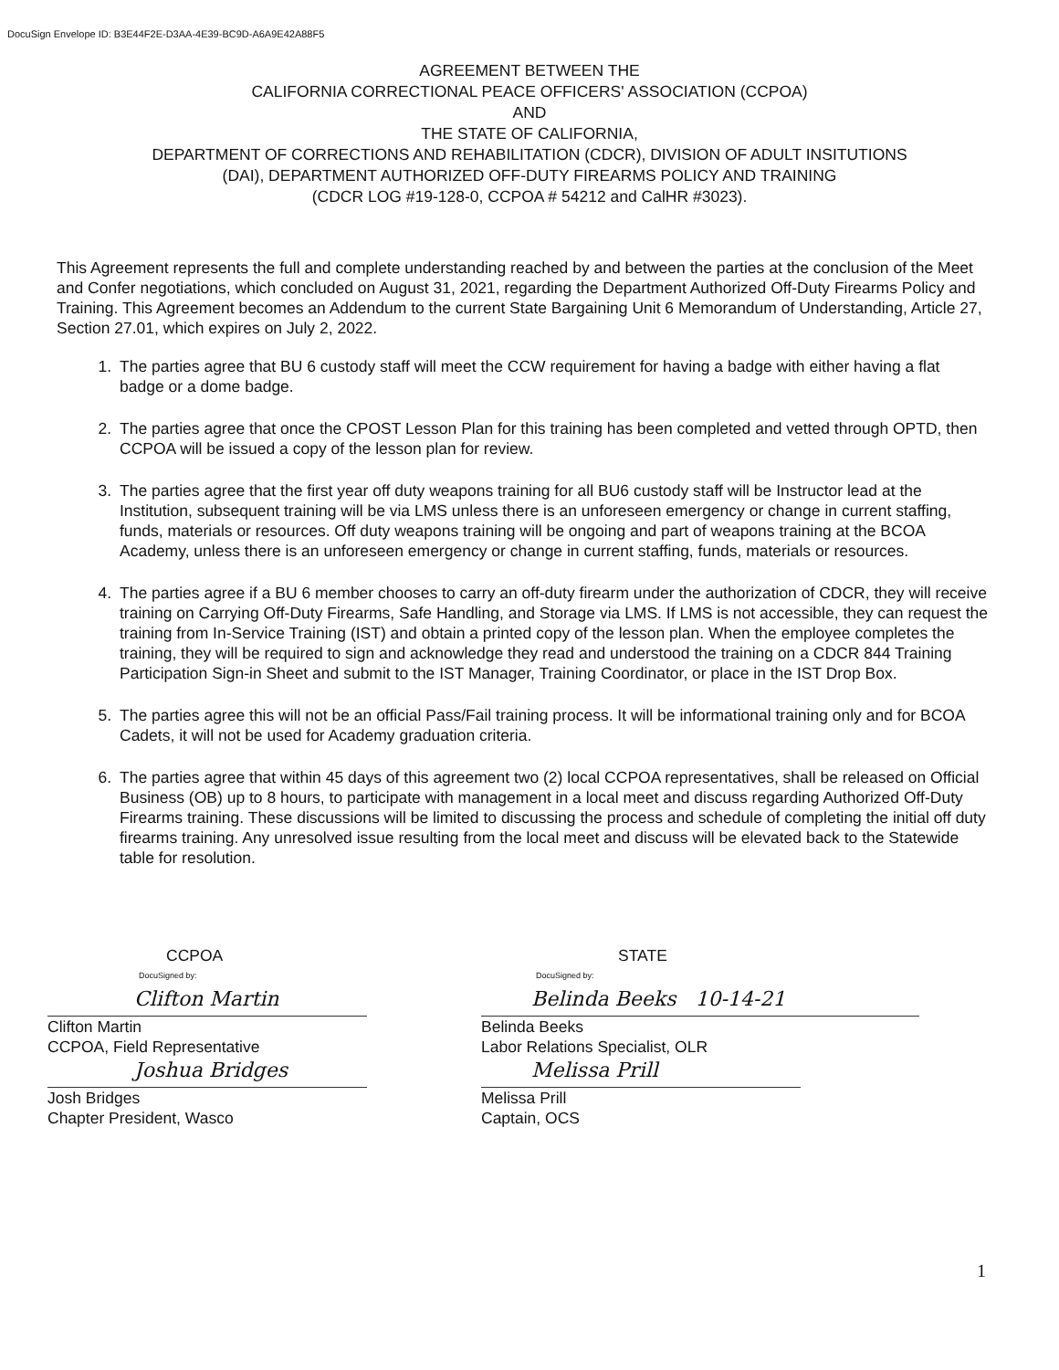DocuSign Envelope ID: B3E44F2E-D3AA-4E39-BC9D-A6A9E42A88F5
AGREEMENT BETWEEN THE
CALIFORNIA CORRECTIONAL PEACE OFFICERS' ASSOCIATION (CCPOA)
AND
THE STATE OF CALIFORNIA,
DEPARTMENT OF CORRECTIONS AND REHABILITATION (CDCR), DIVISION OF ADULT INSITUTIONS
(DAI), DEPARTMENT AUTHORIZED OFF-DUTY FIREARMS POLICY AND TRAINING
(CDCR LOG #19-128-0, CCPOA # 54212 and CalHR #3023).
This Agreement represents the full and complete understanding reached by and between the parties at the conclusion of the Meet and Confer negotiations, which concluded on August 31, 2021, regarding the Department Authorized Off-Duty Firearms Policy and Training. This Agreement becomes an Addendum to the current State Bargaining Unit 6 Memorandum of Understanding, Article 27, Section 27.01, which expires on July 2, 2022.
1. The parties agree that BU 6 custody staff will meet the CCW requirement for having a badge with either having a flat badge or a dome badge.
2. The parties agree that once the CPOST Lesson Plan for this training has been completed and vetted through OPTD, then CCPOA will be issued a copy of the lesson plan for review.
3. The parties agree that the first year off duty weapons training for all BU6 custody staff will be Instructor lead at the Institution, subsequent training will be via LMS unless there is an unforeseen emergency or change in current staffing, funds, materials or resources. Off duty weapons training will be ongoing and part of weapons training at the BCOA Academy, unless there is an unforeseen emergency or change in current staffing, funds, materials or resources.
4. The parties agree if a BU 6 member chooses to carry an off-duty firearm under the authorization of CDCR, they will receive training on Carrying Off-Duty Firearms, Safe Handling, and Storage via LMS. If LMS is not accessible, they can request the training from In-Service Training (IST) and obtain a printed copy of the lesson plan. When the employee completes the training, they will be required to sign and acknowledge they read and understood the training on a CDCR 844 Training Participation Sign-in Sheet and submit to the IST Manager, Training Coordinator, or place in the IST Drop Box.
5. The parties agree this will not be an official Pass/Fail training process. It will be informational training only and for BCOA Cadets, it will not be used for Academy graduation criteria.
6. The parties agree that within 45 days of this agreement two (2) local CCPOA representatives, shall be released on Official Business (OB) up to 8 hours, to participate with management in a local meet and discuss regarding Authorized Off-Duty Firearms training. These discussions will be limited to discussing the process and schedule of completing the initial off duty firearms training. Any unresolved issue resulting from the local meet and discuss will be elevated back to the Statewide table for resolution.
CCPOA
DocuSigned by:
Clifton Martin
Clifton Martin
CCPOA, Field Representative
Joshua Bridges
Josh Bridges
Chapter President, Wasco
STATE
DocuSigned by:
Belinda Beeks 10-14-21
Belinda Beeks
Labor Relations Specialist, OLR
Melissa Prill
Melissa Prill
Captain, OCS
1